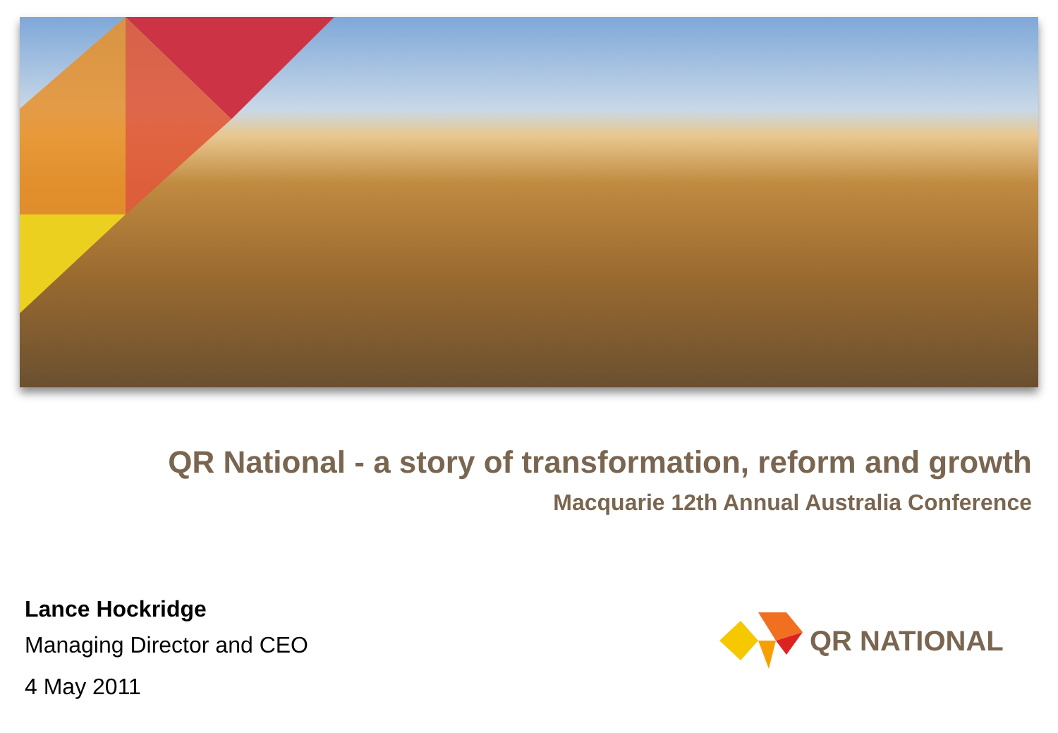QR National - a story of transformation, reform and growth
Macquarie 12th Annual Australia Conference
Lance Hockridge
Managing Director and CEO
4 May 2011
QR NATIONAL